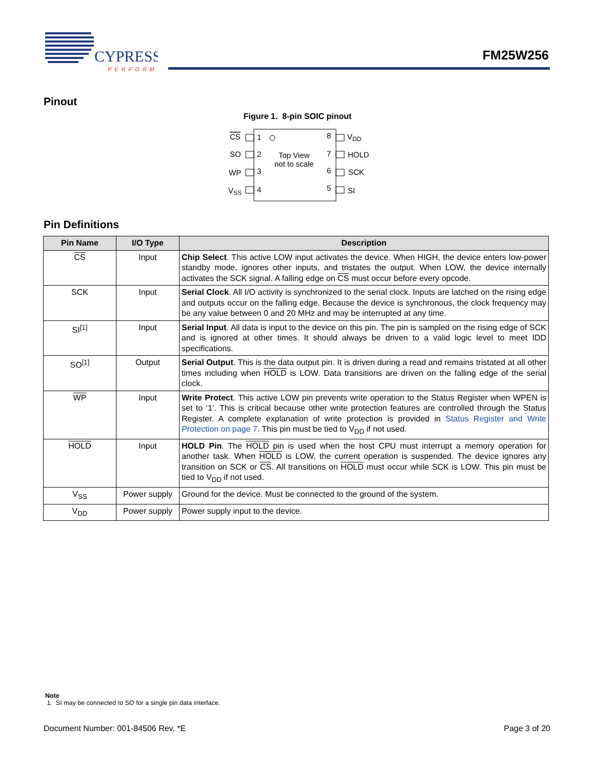CYPRESS
PERFORM
FM25W256
Pinout
Figure 1. 8-pin SOIC pinout
CS
SO
WP
VSS
1
2
3
4
8
7
6
5
Top View
not to scale
VDD
HOLD
SCK
SI
Pin Definitions
| Pin Name | I/O Type | Description |
| --- | --- | --- |
| CS | Input | Chip Select . This active LOW input activates the device. When HIGH, the device enters low-power standby mode, ignores other inputs, and tristates the output. When LOW, the device internally activates the SCK signal. A falling edge on CS must occur before every opcode. |
| SCK | Input | Serial Clock . All I/O activity is synchronized to the serial clock. Inputs are latched on the rising edge and outputs occur on the falling edge. Because the device is synchronous, the clock frequency may be any value between 0 and 20 MHz and may be interrupted at any time. |
| SI<sup>[1]</sup> | Input | Serial Input . All data is input to the device on this pin. The pin is sampled on the rising edge of SCK and is ignored at other times. It should always be driven to a valid logic level to meet IDD specifications. |
| SO<sup>[1]</sup> | Output | Serial Output . This is the data output pin. It is driven during a read and remains tristated at all other times including when HOLD is LOW. Data transitions are driven on the falling edge of the serial clock. |
| WP | Input | Write Protect . This active LOW pin prevents write operation to the Status Register when WPEN is set to ‘1’. This is critical because other write protection features are controlled through the Status Register. A complete explanation of write protection is provided in Status Register and Write Protection on page 7 . This pin must be tied to V<sub>DD</sub> if not used. |
| HOLD | Input | HOLD Pin . The HOLD pin is used when the host CPU must interrupt a memory operation for another task. When HOLD is LOW, the current operation is suspended. The device ignores any transition on SCK or CS . All transitions on HOLD must occur while SCK is LOW. This pin must be tied to V<sub>DD</sub> if not used. |
| V<sub>SS</sub> | Power supply | Ground for the device. Must be connected to the ground of the system. |
| V<sub>DD</sub> | Power supply | Power supply input to the device. |
Note
1. SI may be connected to SO for a single pin data interface.
Document Number: 001-84506 Rev. *E Page 3 of 20